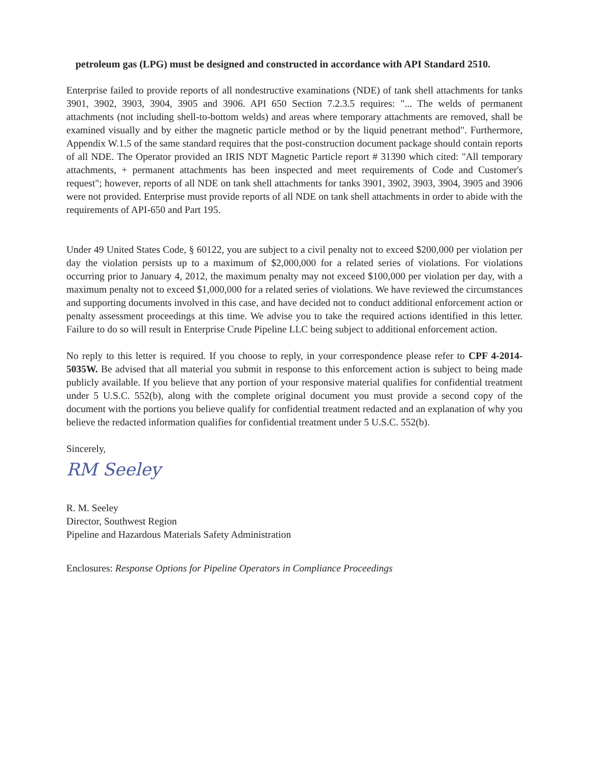petroleum gas (LPG) must be designed and constructed in accordance with API Standard 2510.
Enterprise failed to provide reports of all nondestructive examinations (NDE) of tank shell attachments for tanks 3901, 3902, 3903, 3904, 3905 and 3906. API 650 Section 7.2.3.5 requires: "... The welds of permanent attachments (not including shell-to-bottom welds) and areas where temporary attachments are removed, shall be examined visually and by either the magnetic particle method or by the liquid penetrant method". Furthermore, Appendix W.1.5 of the same standard requires that the post-construction document package should contain reports of all NDE. The Operator provided an IRIS NDT Magnetic Particle report # 31390 which cited: "All temporary attachments, + permanent attachments has been inspected and meet requirements of Code and Customer's request"; however, reports of all NDE on tank shell attachments for tanks 3901, 3902, 3903, 3904, 3905 and 3906 were not provided. Enterprise must provide reports of all NDE on tank shell attachments in order to abide with the requirements of API-650 and Part 195.
Under 49 United States Code, § 60122, you are subject to a civil penalty not to exceed $200,000 per violation per day the violation persists up to a maximum of $2,000,000 for a related series of violations. For violations occurring prior to January 4, 2012, the maximum penalty may not exceed $100,000 per violation per day, with a maximum penalty not to exceed $1,000,000 for a related series of violations. We have reviewed the circumstances and supporting documents involved in this case, and have decided not to conduct additional enforcement action or penalty assessment proceedings at this time. We advise you to take the required actions identified in this letter. Failure to do so will result in Enterprise Crude Pipeline LLC being subject to additional enforcement action.
No reply to this letter is required. If you choose to reply, in your correspondence please refer to CPF 4-2014-5035W. Be advised that all material you submit in response to this enforcement action is subject to being made publicly available. If you believe that any portion of your responsive material qualifies for confidential treatment under 5 U.S.C. 552(b), along with the complete original document you must provide a second copy of the document with the portions you believe qualify for confidential treatment redacted and an explanation of why you believe the redacted information qualifies for confidential treatment under 5 U.S.C. 552(b).
Sincerely,
RM Seeley
R. M. Seeley
Director, Southwest Region
Pipeline and Hazardous Materials Safety Administration
Enclosures: Response Options for Pipeline Operators in Compliance Proceedings